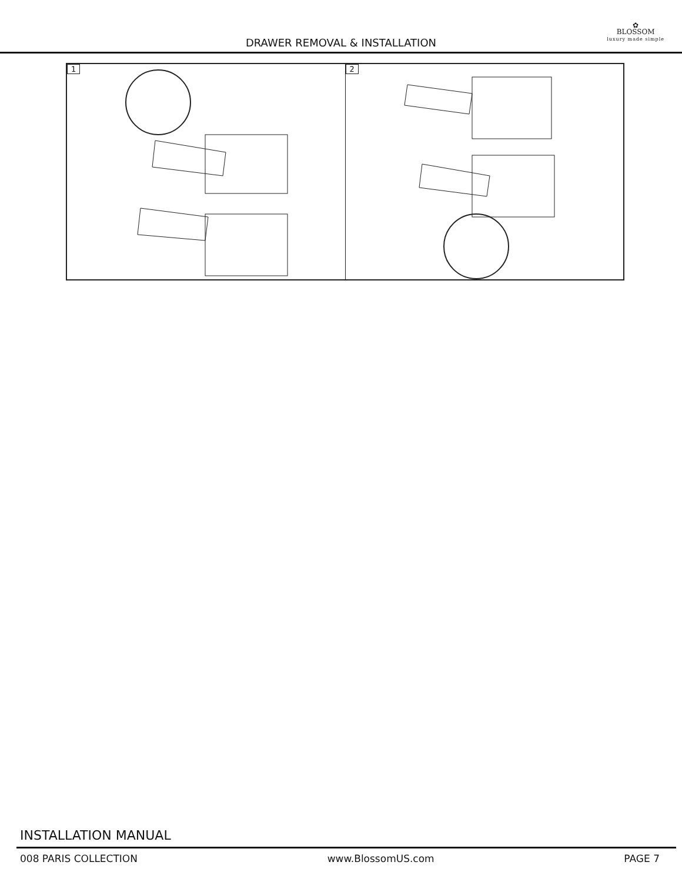DRAWER REMOVAL & INSTALLATION
✿
BLOSSOM
luxury made simple
1
2
INSTALLATION MANUAL
008 PARIS COLLECTION www.BlossomUS.com PAGE 7